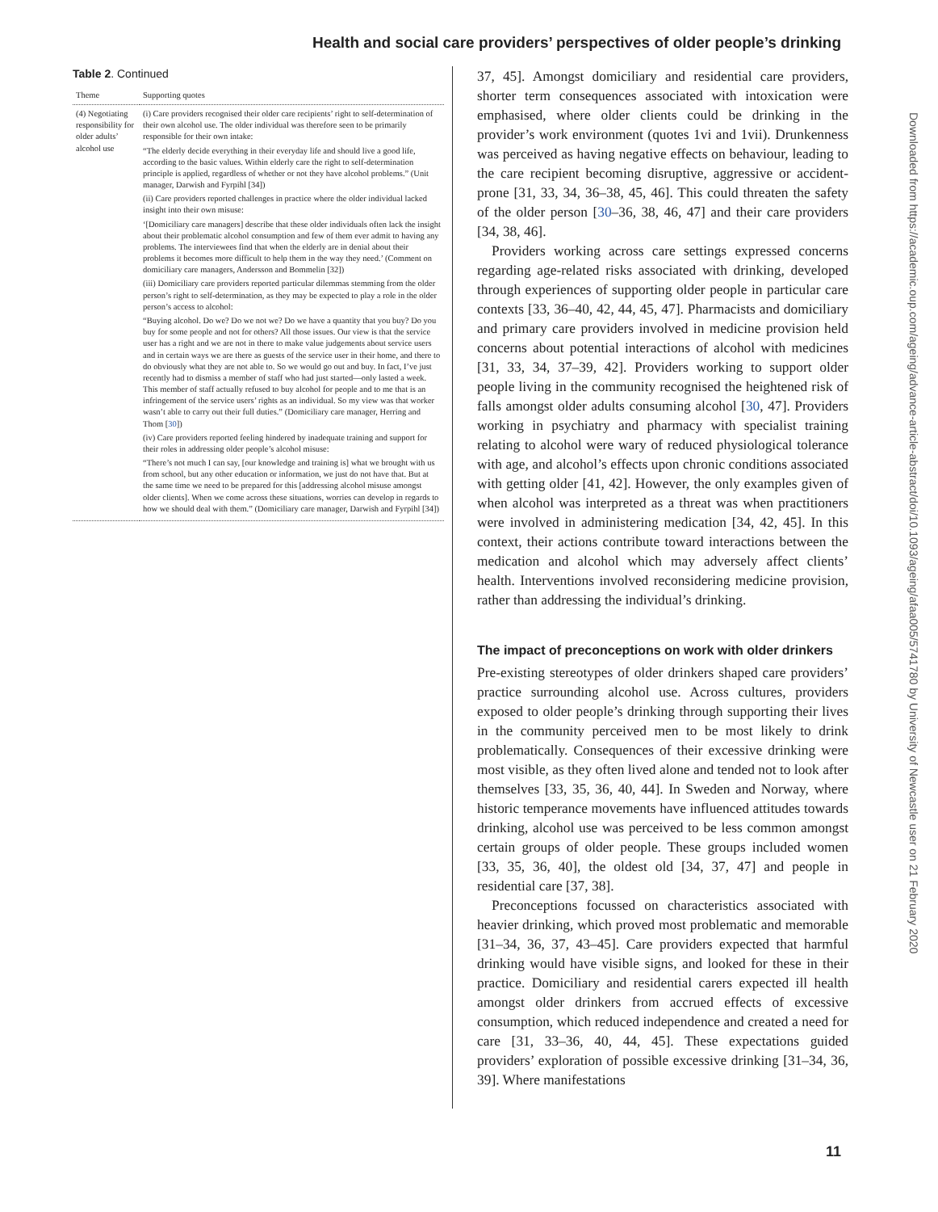Health and social care providers’ perspectives of older people’s drinking
Table 2. Continued
| Theme | Supporting quotes |
| --- | --- |
| (4) Negotiating responsibility for older adults’ alcohol use | (i) Care providers recognised their older care recipients’ right to self-determination of their own alcohol use. The older individual was therefore seen to be primarily responsible for their own intake: “The elderly decide everything in their everyday life and should live a good life, according to the basic values. Within elderly care the right to self-determination principle is applied, regardless of whether or not they have alcohol problems.” (Unit manager, Darwish and Fyrpihl [34]) (ii) Care providers reported challenges in practice where the older individual lacked insight into their own misuse: ‘[Domiciliary care managers] describe that these older individuals often lack the insight about their problematic alcohol consumption and few of them ever admit to having any problems. The interviewees find that when the elderly are in denial about their problems it becomes more difficult to help them in the way they need.’ (Comment on domiciliary care managers, Andersson and Bommelin [32]) (iii) Domiciliary care providers reported particular dilemmas stemming from the older person’s right to self-determination, as they may be expected to play a role in the older person’s access to alcohol: “Buying alcohol. Do we? Do we not we? Do we have a quantity that you buy? Do you buy for some people and not for others? All those issues. Our view is that the service user has a right and we are not in there to make value judgements about service users and in certain ways we are there as guests of the service user in their home, and there to do obviously what they are not able to. So we would go out and buy. In fact, I’ve just recently had to dismiss a member of staff who had just started—only lasted a week. This member of staff actually refused to buy alcohol for people and to me that is an infringement of the service users’ rights as an individual. So my view was that worker wasn’t able to carry out their full duties.” (Domiciliary care manager, Herring and Thom [ 30 ]) (iv) Care providers reported feeling hindered by inadequate training and support for their roles in addressing older people’s alcohol misuse: “There’s not much I can say, [our knowledge and training is] what we brought with us from school, but any other education or information, we just do not have that. But at the same time we need to be prepared for this [addressing alcohol misuse amongst older clients]. When we come across these situations, worries can develop in regards to how we should deal with them.” (Domiciliary care manager, Darwish and Fyrpihl [34]) |
37, 45]. Amongst domiciliary and residential care providers, shorter term consequences associated with intoxication were emphasised, where older clients could be drinking in the provider’s work environment (quotes 1vi and 1vii). Drunkenness was perceived as having negative effects on behaviour, leading to the care recipient becoming disruptive, aggressive or accident-prone [31, 33, 34, 36–38, 45, 46]. This could threaten the safety of the older person [30–36, 38, 46, 47] and their care providers [34, 38, 46].
Providers working across care settings expressed concerns regarding age-related risks associated with drinking, developed through experiences of supporting older people in particular care contexts [33, 36–40, 42, 44, 45, 47]. Pharmacists and domiciliary and primary care providers involved in medicine provision held concerns about potential interactions of alcohol with medicines [31, 33, 34, 37–39, 42]. Providers working to support older people living in the community recognised the heightened risk of falls amongst older adults consuming alcohol [30, 47]. Providers working in psychiatry and pharmacy with specialist training relating to alcohol were wary of reduced physiological tolerance with age, and alcohol’s effects upon chronic conditions associated with getting older [41, 42]. However, the only examples given of when alcohol was interpreted as a threat was when practitioners were involved in administering medication [34, 42, 45]. In this context, their actions contribute toward interactions between the medication and alcohol which may adversely affect clients’ health. Interventions involved reconsidering medicine provision, rather than addressing the individual’s drinking.
The impact of preconceptions on work with older drinkers
Pre-existing stereotypes of older drinkers shaped care providers’ practice surrounding alcohol use. Across cultures, providers exposed to older people’s drinking through supporting their lives in the community perceived men to be most likely to drink problematically. Consequences of their excessive drinking were most visible, as they often lived alone and tended not to look after themselves [33, 35, 36, 40, 44]. In Sweden and Norway, where historic temperance movements have influenced attitudes towards drinking, alcohol use was perceived to be less common amongst certain groups of older people. These groups included women [33, 35, 36, 40], the oldest old [34, 37, 47] and people in residential care [37, 38].
Preconceptions focussed on characteristics associated with heavier drinking, which proved most problematic and memorable [31–34, 36, 37, 43–45]. Care providers expected that harmful drinking would have visible signs, and looked for these in their practice. Domiciliary and residential carers expected ill health amongst older drinkers from accrued effects of excessive consumption, which reduced independence and created a need for care [31, 33–36, 40, 44, 45]. These expectations guided providers’ exploration of possible excessive drinking [31–34, 36, 39]. Where manifestations
Downloaded from https://academic.oup.com/ageing/advance-article-abstract/doi/10.1093/ageing/afaa005/5741780 by University of Newcastle user on 21 February 2020
11